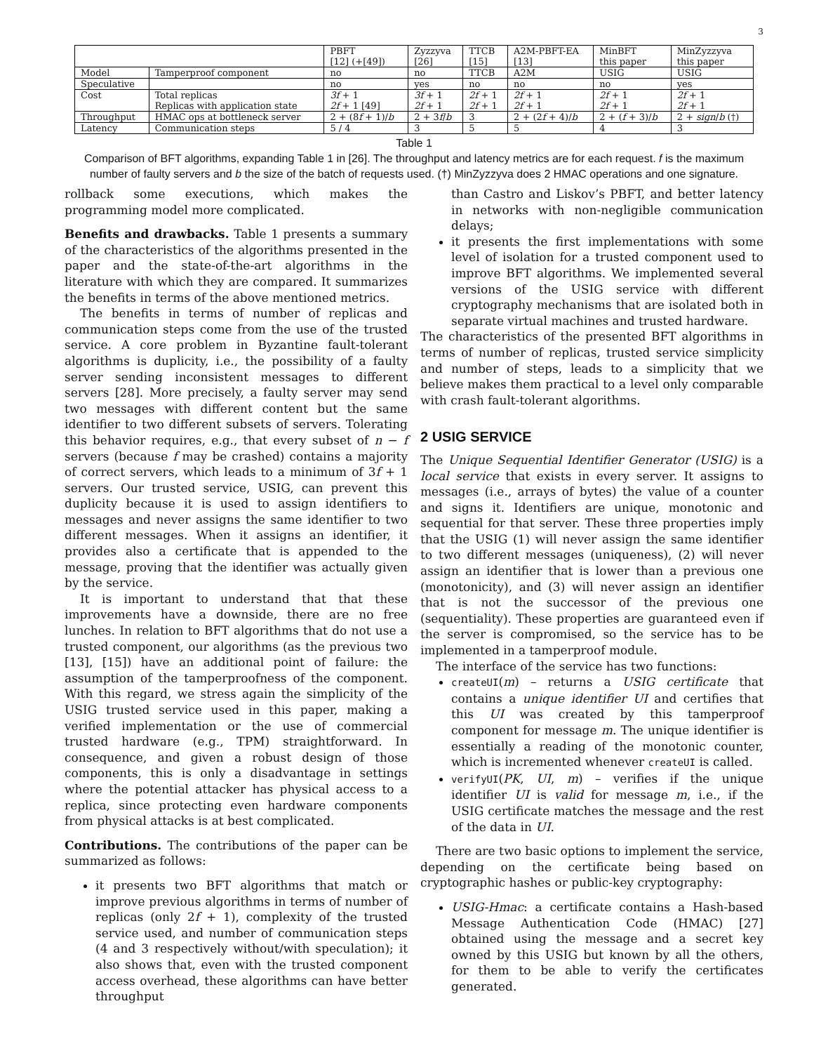3
| | | PBFT [12] (+[49]) | Zyzzyva [26] | TTCB [15] | A2M-PBFT-EA [13] | MinBFT this paper | MinZyzzyva this paper |
| --- | --- | --- | --- | --- | --- | --- | --- |
| Model | Tamperproof component | no | no | TTCB | A2M | USIG | USIG |
| Speculative | | no | yes | no | no | no | yes |
| Cost | Total replicas Replicas with application state | 3f + 1 2f + 1 [49] | 3f + 1 2f + 1 | 2f + 1 2f + 1 | 2f + 1 2f + 1 | 2f + 1 2f + 1 | 2f + 1 2f + 1 |
| Throughput | HMAC ops at bottleneck server | 2 + (8 f + 1)/ b | 2 + 3 f / b | 3 | 2 + (2 f + 4)/ b | 2 + ( f + 3)/ b | 2 + sign / b (†) |
| Latency | Communication steps | 5 / 4 | 3 | 5 | 5 | 4 | 3 |
Table 1
Comparison of BFT algorithms, expanding Table 1 in [26]. The throughput and latency metrics are for each request. f is the maximum number of faulty servers and b the size of the batch of requests used. (†) MinZyzzyva does 2 HMAC operations and one signature.
rollback some executions, which makes the programming model more complicated.
Benefits and drawbacks. Table 1 presents a summary of the characteristics of the algorithms presented in the paper and the state-of-the-art algorithms in the literature with which they are compared. It summarizes the benefits in terms of the above mentioned metrics.
The benefits in terms of number of replicas and communication steps come from the use of the trusted service. A core problem in Byzantine fault-tolerant algorithms is duplicity, i.e., the possibility of a faulty server sending inconsistent messages to different servers [28]. More precisely, a faulty server may send two messages with different content but the same identifier to two different subsets of servers. Tolerating this behavior requires, e.g., that every subset of n − f servers (because f may be crashed) contains a majority of correct servers, which leads to a minimum of 3f + 1 servers. Our trusted service, USIG, can prevent this duplicity because it is used to assign identifiers to messages and never assigns the same identifier to two different messages. When it assigns an identifier, it provides also a certificate that is appended to the message, proving that the identifier was actually given by the service.
It is important to understand that that these improvements have a downside, there are no free lunches. In relation to BFT algorithms that do not use a trusted component, our algorithms (as the previous two [13], [15]) have an additional point of failure: the assumption of the tamperproofness of the component. With this regard, we stress again the simplicity of the USIG trusted service used in this paper, making a verified implementation or the use of commercial trusted hardware (e.g., TPM) straightforward. In consequence, and given a robust design of those components, this is only a disadvantage in settings where the potential attacker has physical access to a replica, since protecting even hardware components from physical attacks is at best complicated.
Contributions. The contributions of the paper can be summarized as follows:
it presents two BFT algorithms that match or improve previous algorithms in terms of number of replicas (only 2f + 1), complexity of the trusted service used, and number of communication steps (4 and 3 respectively without/with speculation); it also shows that, even with the trusted component access overhead, these algorithms can have better throughput
than Castro and Liskov’s PBFT, and better latency in networks with non-negligible communication delays;
it presents the first implementations with some level of isolation for a trusted component used to improve BFT algorithms. We implemented several versions of the USIG service with different cryptography mechanisms that are isolated both in separate virtual machines and trusted hardware.
The characteristics of the presented BFT algorithms in terms of number of replicas, trusted service simplicity and number of steps, leads to a simplicity that we believe makes them practical to a level only comparable with crash fault-tolerant algorithms.
2 USIG SERVICE
The Unique Sequential Identifier Generator (USIG) is a local service that exists in every server. It assigns to messages (i.e., arrays of bytes) the value of a counter and signs it. Identifiers are unique, monotonic and sequential for that server. These three properties imply that the USIG (1) will never assign the same identifier to two different messages (uniqueness), (2) will never assign an identifier that is lower than a previous one (monotonicity), and (3) will never assign an identifier that is not the successor of the previous one (sequentiality). These properties are guaranteed even if the server is compromised, so the service has to be implemented in a tamperproof module.
The interface of the service has two functions:
createUI(m) – returns a USIG certificate that contains a unique identifier UI and certifies that this UI was created by this tamperproof component for message m. The unique identifier is essentially a reading of the monotonic counter, which is incremented whenever createUI is called.
verifyUI(PK, UI, m) – verifies if the unique identifier UI is valid for message m, i.e., if the USIG certificate matches the message and the rest of the data in UI.
There are two basic options to implement the service, depending on the certificate being based on cryptographic hashes or public-key cryptography:
USIG-Hmac: a certificate contains a Hash-based Message Authentication Code (HMAC) [27] obtained using the message and a secret key owned by this USIG but known by all the others, for them to be able to verify the certificates generated.